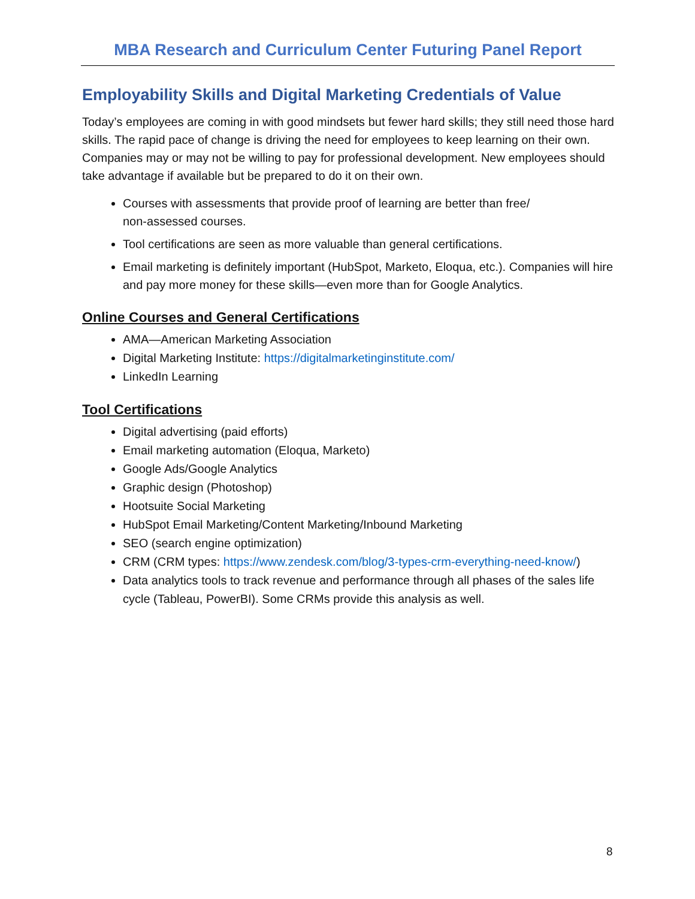MBA Research and Curriculum Center Futuring Panel Report
Employability Skills and Digital Marketing Credentials of Value
Today’s employees are coming in with good mindsets but fewer hard skills; they still need those hard skills. The rapid pace of change is driving the need for employees to keep learning on their own. Companies may or may not be willing to pay for professional development. New employees should take advantage if available but be prepared to do it on their own.
Courses with assessments that provide proof of learning are better than free/
non-assessed courses.
Tool certifications are seen as more valuable than general certifications.
Email marketing is definitely important (HubSpot, Marketo, Eloqua, etc.). Companies will hire and pay more money for these skills—even more than for Google Analytics.
Online Courses and General Certifications
AMA—American Marketing Association
Digital Marketing Institute: https://digitalmarketinginstitute.com/
LinkedIn Learning
Tool Certifications
Digital advertising (paid efforts)
Email marketing automation (Eloqua, Marketo)
Google Ads/Google Analytics
Graphic design (Photoshop)
Hootsuite Social Marketing
HubSpot Email Marketing/Content Marketing/Inbound Marketing
SEO (search engine optimization)
CRM (CRM types: https://www.zendesk.com/blog/3-types-crm-everything-need-know/)
Data analytics tools to track revenue and performance through all phases of the sales life cycle (Tableau, PowerBI). Some CRMs provide this analysis as well.
8